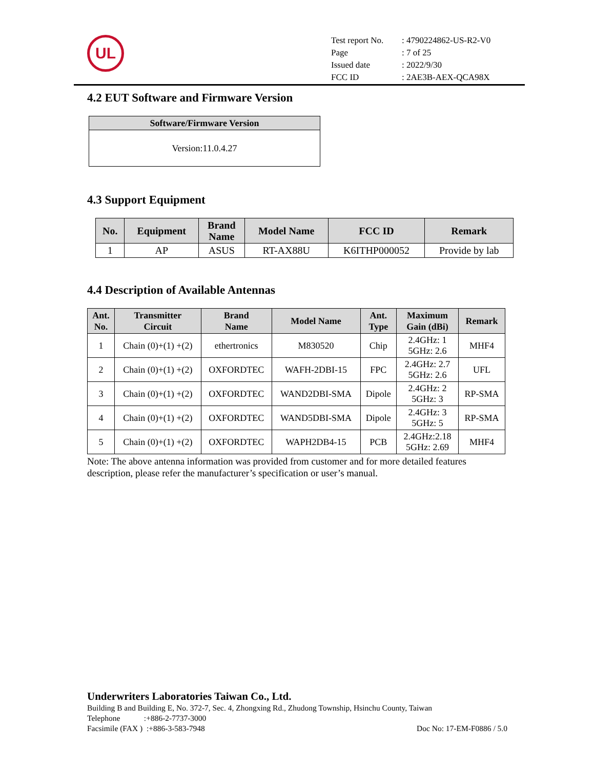UL
| Test report No. | : 4790224862-US-R2-V0 |
| Page | : 7 of 25 |
| Issued date | : 2022/9/30 |
| FCC ID | : 2AE3B-AEX-QCA98X |
4.2 EUT Software and Firmware Version
| Software/Firmware Version |
| --- |
| Version:11.0.4.27 |
4.3 Support Equipment
| No. | Equipment | Brand Name | Model Name | FCC ID | Remark |
| --- | --- | --- | --- | --- | --- |
| 1 | AP | ASUS | RT-AX88U | K6ITHP000052 | Provide by lab |
4.4 Description of Available Antennas
| Ant. No. | Transmitter Circuit | Brand Name | Model Name | Ant. Type | Maximum Gain (dBi) | Remark |
| --- | --- | --- | --- | --- | --- | --- |
| 1 | Chain (0)+(1) +(2) | ethertronics | M830520 | Chip | 2.4GHz: 1 5GHz: 2.6 | MHF4 |
| 2 | Chain (0)+(1) +(2) | OXFORDTEC | WAFH-2DBI-15 | FPC | 2.4GHz: 2.7 5GHz: 2.6 | UFL |
| 3 | Chain (0)+(1) +(2) | OXFORDTEC | WAND2DBI-SMA | Dipole | 2.4GHz: 2 5GHz: 3 | RP-SMA |
| 4 | Chain (0)+(1) +(2) | OXFORDTEC | WAND5DBI-SMA | Dipole | 2.4GHz: 3 5GHz: 5 | RP-SMA |
| 5 | Chain (0)+(1) +(2) | OXFORDTEC | WAPH2DB4-15 | PCB | 2.4GHz:2.18 5GHz: 2.69 | MHF4 |
Note: The above antenna information was provided from customer and for more detailed features description, please refer the manufacturer’s specification or user’s manual.
Underwriters Laboratories Taiwan Co., Ltd.
Building B and Building E, No. 372-7, Sec. 4, Zhongxing Rd., Zhudong Township, Hsinchu County, Taiwan
Telephone :+886-2-7737-3000
Facsimile (FAX ) :+886-3-583-7948 Doc No: 17-EM-F0886 / 5.0